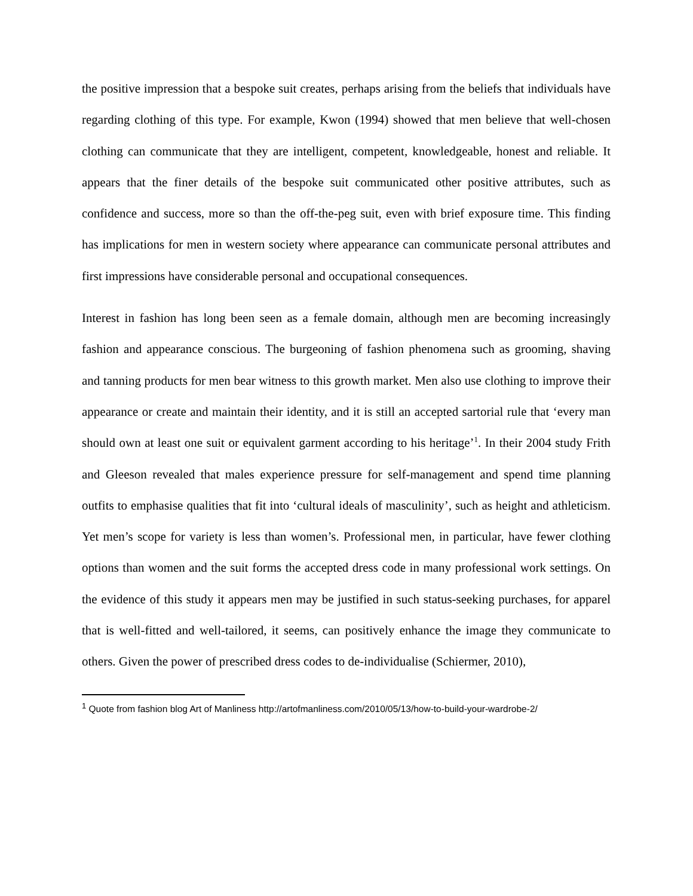the positive impression that a bespoke suit creates, perhaps arising from the beliefs that individuals have regarding clothing of this type. For example, Kwon (1994) showed that men believe that well-chosen clothing can communicate that they are intelligent, competent, knowledgeable, honest and reliable. It appears that the finer details of the bespoke suit communicated other positive attributes, such as confidence and success, more so than the off-the-peg suit, even with brief exposure time. This finding has implications for men in western society where appearance can communicate personal attributes and first impressions have considerable personal and occupational consequences.
Interest in fashion has long been seen as a female domain, although men are becoming increasingly fashion and appearance conscious. The burgeoning of fashion phenomena such as grooming, shaving and tanning products for men bear witness to this growth market. Men also use clothing to improve their appearance or create and maintain their identity, and it is still an accepted sartorial rule that ‘every man should own at least one suit or equivalent garment according to his heritage’<sup>1</sup>. In their 2004 study Frith and Gleeson revealed that males experience pressure for self-management and spend time planning outfits to emphasise qualities that fit into ‘cultural ideals of masculinity’, such as height and athleticism. Yet men’s scope for variety is less than women’s. Professional men, in particular, have fewer clothing options than women and the suit forms the accepted dress code in many professional work settings. On the evidence of this study it appears men may be justified in such status-seeking purchases, for apparel that is well-fitted and well-tailored, it seems, can positively enhance the image they communicate to others. Given the power of prescribed dress codes to de-individualise (Schiermer, 2010),
<sup>1</sup> Quote from fashion blog Art of Manliness http://artofmanliness.com/2010/05/13/how-to-build-your-wardrobe-2/